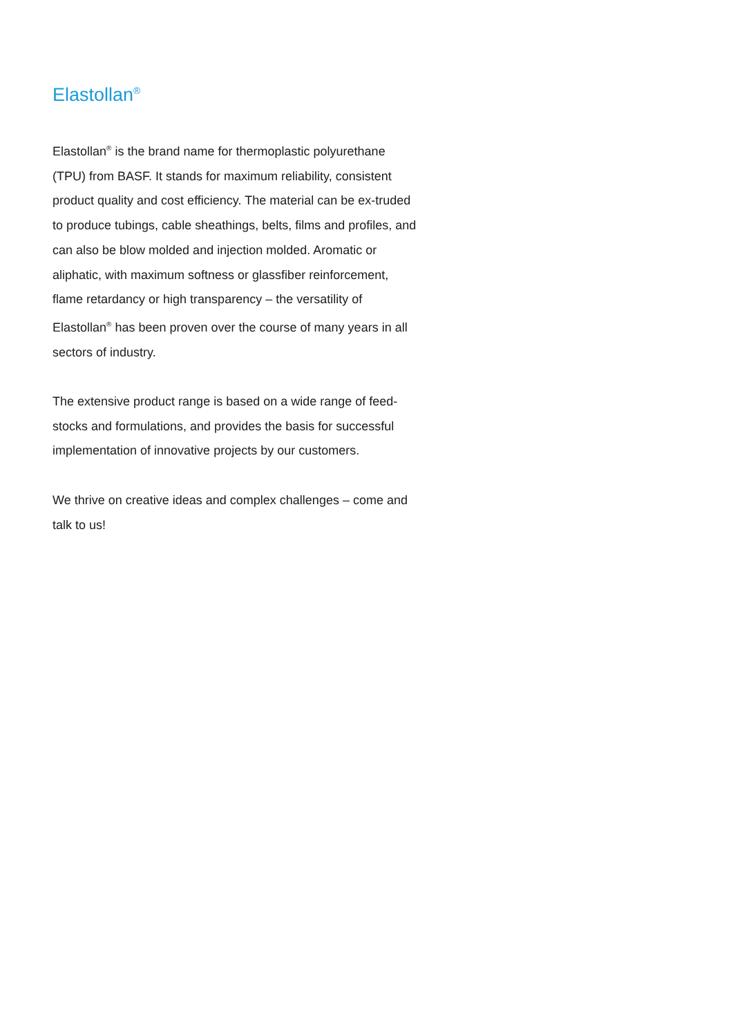Elastollan<sup>®</sup>
Elastollan<sup>®</sup> is the brand name for thermoplastic polyurethane (TPU) from BASF. It stands for maximum reliability, consistent product quality and cost efficiency. The material can be ex-truded to produce tubings, cable sheathings, belts, films and profiles, and can also be blow molded and injection molded. Aromatic or aliphatic, with maximum softness or glassfiber reinforcement, flame retardancy or high transparency – the versatility of Elastollan<sup>®</sup> has been proven over the course of many years in all sectors of industry.
The extensive product range is based on a wide range of feed-stocks and formulations, and provides the basis for successful implementation of innovative projects by our customers.
We thrive on creative ideas and complex challenges – come and talk to us!